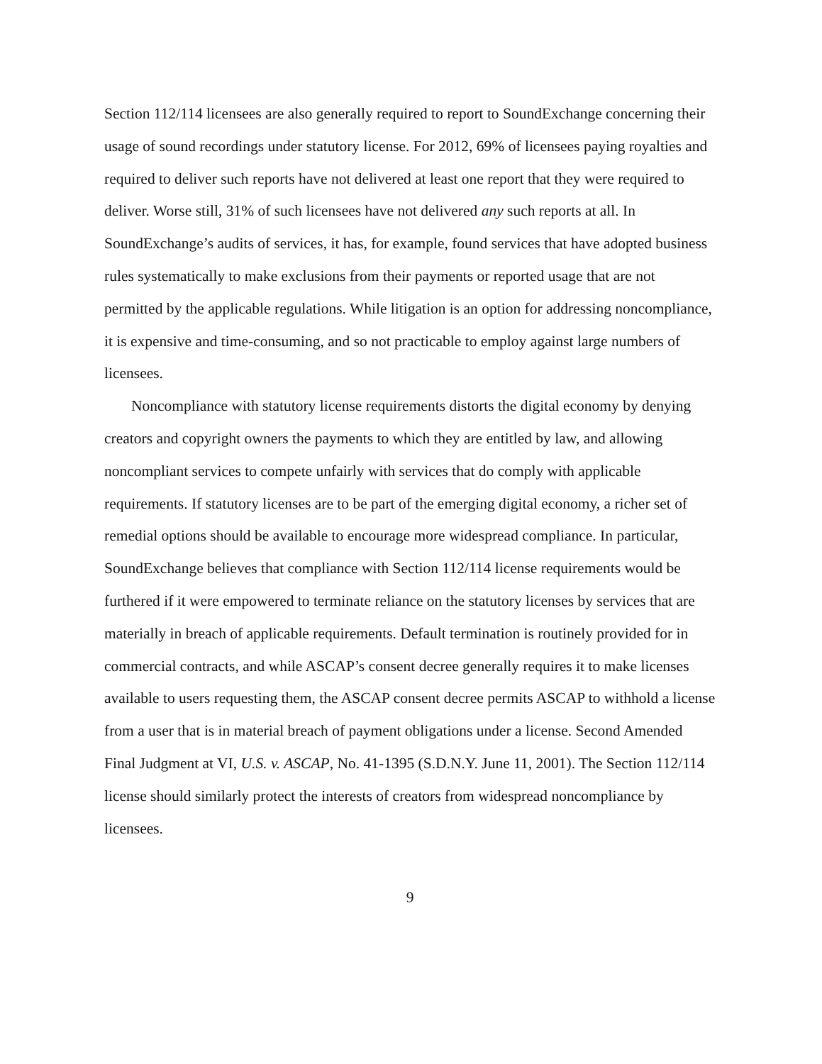Section 112/114 licensees are also generally required to report to SoundExchange concerning their usage of sound recordings under statutory license. For 2012, 69% of licensees paying royalties and required to deliver such reports have not delivered at least one report that they were required to deliver. Worse still, 31% of such licensees have not delivered any such reports at all. In SoundExchange’s audits of services, it has, for example, found services that have adopted business rules systematically to make exclusions from their payments or reported usage that are not permitted by the applicable regulations. While litigation is an option for addressing noncompliance, it is expensive and time-consuming, and so not practicable to employ against large numbers of licensees.
Noncompliance with statutory license requirements distorts the digital economy by denying creators and copyright owners the payments to which they are entitled by law, and allowing noncompliant services to compete unfairly with services that do comply with applicable requirements. If statutory licenses are to be part of the emerging digital economy, a richer set of remedial options should be available to encourage more widespread compliance. In particular, SoundExchange believes that compliance with Section 112/114 license requirements would be furthered if it were empowered to terminate reliance on the statutory licenses by services that are materially in breach of applicable requirements. Default termination is routinely provided for in commercial contracts, and while ASCAP’s consent decree generally requires it to make licenses available to users requesting them, the ASCAP consent decree permits ASCAP to withhold a license from a user that is in material breach of payment obligations under a license. Second Amended Final Judgment at VI, U.S. v. ASCAP, No. 41-1395 (S.D.N.Y. June 11, 2001). The Section 112/114 license should similarly protect the interests of creators from widespread noncompliance by licensees.
9